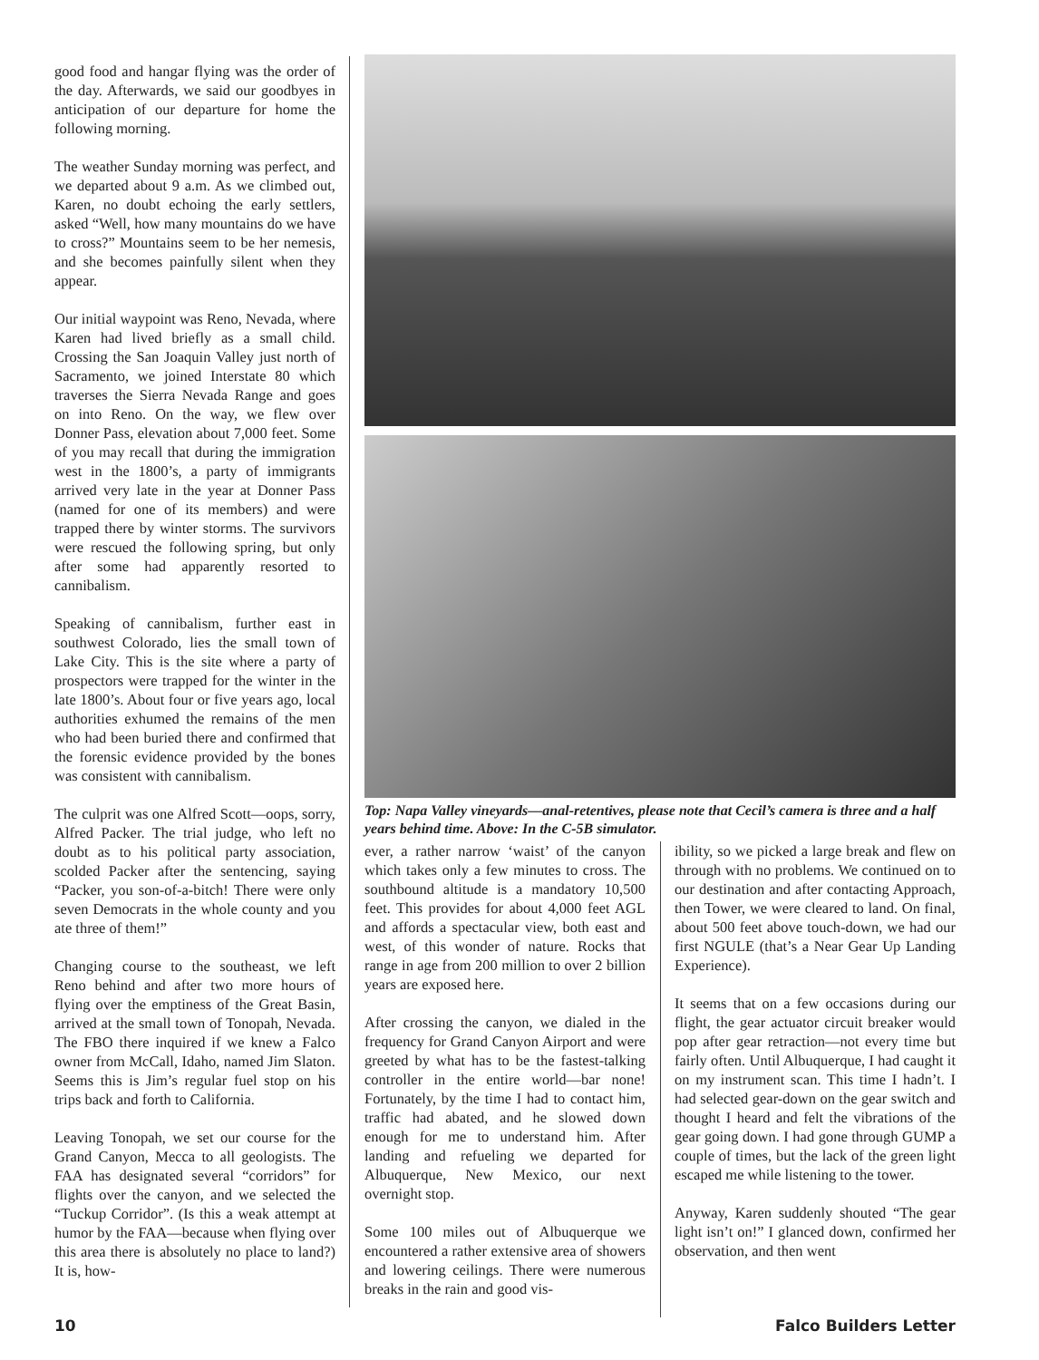good food and hangar flying was the order of the day. Afterwards, we said our goodbyes in anticipation of our departure for home the following morning.
The weather Sunday morning was perfect, and we departed about 9 a.m. As we climbed out, Karen, no doubt echoing the early settlers, asked “Well, how many mountains do we have to cross?” Mountains seem to be her nemesis, and she becomes painfully silent when they appear.
Our initial waypoint was Reno, Nevada, where Karen had lived briefly as a small child. Crossing the San Joaquin Valley just north of Sacramento, we joined Interstate 80 which traverses the Sierra Nevada Range and goes on into Reno. On the way, we flew over Donner Pass, elevation about 7,000 feet. Some of you may recall that during the immigration west in the 1800’s, a party of immigrants arrived very late in the year at Donner Pass (named for one of its members) and were trapped there by winter storms. The survivors were rescued the following spring, but only after some had apparently resorted to cannibalism.
Speaking of cannibalism, further east in southwest Colorado, lies the small town of Lake City. This is the site where a party of prospectors were trapped for the winter in the late 1800’s. About four or five years ago, local authorities exhumed the remains of the men who had been buried there and confirmed that the forensic evidence provided by the bones was consistent with cannibalism.
The culprit was one Alfred Scott—oops, sorry, Alfred Packer. The trial judge, who left no doubt as to his political party association, scolded Packer after the sentencing, saying “Packer, you son-of-a-bitch! There were only seven Democrats in the whole county and you ate three of them!”
Changing course to the southeast, we left Reno behind and after two more hours of flying over the emptiness of the Great Basin, arrived at the small town of Tonopah, Nevada. The FBO there inquired if we knew a Falco owner from McCall, Idaho, named Jim Slaton. Seems this is Jim’s regular fuel stop on his trips back and forth to California.
Leaving Tonopah, we set our course for the Grand Canyon, Mecca to all geologists. The FAA has designated several “corridors” for flights over the canyon, and we selected the “Tuckup Corridor”. (Is this a weak attempt at humor by the FAA—because when flying over this area there is absolutely no place to land?) It is, how-
Top: Napa Valley vineyards—anal-retentives, please note that Cecil’s camera is three and a half years behind time. Above: In the C-5B simulator.
ever, a rather narrow ‘waist’ of the canyon which takes only a few minutes to cross. The southbound altitude is a mandatory 10,500 feet. This provides for about 4,000 feet AGL and affords a spectacular view, both east and west, of this wonder of nature. Rocks that range in age from 200 million to over 2 billion years are exposed here.
After crossing the canyon, we dialed in the frequency for Grand Canyon Airport and were greeted by what has to be the fastest-talking controller in the entire world—bar none! Fortunately, by the time I had to contact him, traffic had abated, and he slowed down enough for me to understand him. After landing and refueling we departed for Albuquerque, New Mexico, our next overnight stop.
Some 100 miles out of Albuquerque we encountered a rather extensive area of showers and lowering ceilings. There were numerous breaks in the rain and good vis-
ibility, so we picked a large break and flew on through with no problems. We continued on to our destination and after contacting Approach, then Tower, we were cleared to land. On final, about 500 feet above touch-down, we had our first NGULE (that’s a Near Gear Up Landing Experience).
It seems that on a few occasions during our flight, the gear actuator circuit breaker would pop after gear retraction—not every time but fairly often. Until Albuquerque, I had caught it on my instrument scan. This time I hadn’t. I had selected gear-down on the gear switch and thought I heard and felt the vibrations of the gear going down. I had gone through GUMP a couple of times, but the lack of the green light escaped me while listening to the tower.
Anyway, Karen suddenly shouted “The gear light isn’t on!” I glanced down, confirmed her observation, and then went
10 Falco Builders Letter